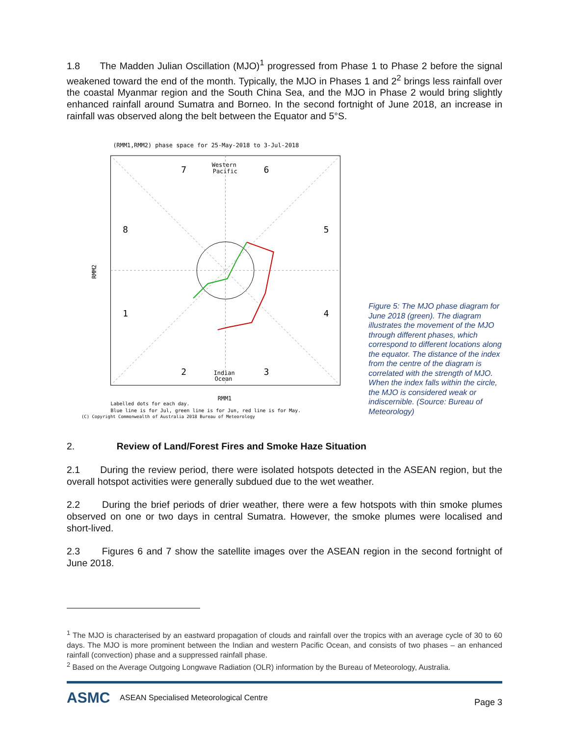1.8 The Madden Julian Oscillation (MJO)<sup>1</sup> progressed from Phase 1 to Phase 2 before the signal weakened toward the end of the month. Typically, the MJO in Phases 1 and 2<sup>2</sup> brings less rainfall over the coastal Myanmar region and the South China Sea, and the MJO in Phase 2 would bring slightly enhanced rainfall around Sumatra and Borneo. In the second fortnight of June 2018, an increase in rainfall was observed along the belt between the Equator and 5°S.
(RMM1,RMM2) phase space for 25-May-2018 to 3-Jul-2018
7
6
8
5
1
4
2
3
Western
Pacific
Indian
Ocean
RMM2
RMM1
Labelled dots for each day.
Blue line is for Jul, green line is for Jun, red line is for May.
(C) Copyright Commonwealth of Australia 2018 Bureau of Meteorology
Figure 5: The MJO phase diagram for June 2018 (green). The diagram illustrates the movement of the MJO through different phases, which correspond to different locations along the equator. The distance of the index from the centre of the diagram is correlated with the strength of MJO. When the index falls within the circle, the MJO is considered weak or indiscernible. (Source: Bureau of Meteorology)
2. Review of Land/Forest Fires and Smoke Haze Situation
2.1 During the review period, there were isolated hotspots detected in the ASEAN region, but the overall hotspot activities were generally subdued due to the wet weather.
2.2 During the brief periods of drier weather, there were a few hotspots with thin smoke plumes observed on one or two days in central Sumatra. However, the smoke plumes were localised and short-lived.
2.3 Figures 6 and 7 show the satellite images over the ASEAN region in the second fortnight of June 2018.
<sup>1</sup> The MJO is characterised by an eastward propagation of clouds and rainfall over the tropics with an average cycle of 30 to 60 days. The MJO is more prominent between the Indian and western Pacific Ocean, and consists of two phases – an enhanced rainfall (convection) phase and a suppressed rainfall phase.
<sup>2</sup> Based on the Average Outgoing Longwave Radiation (OLR) information by the Bureau of Meteorology, Australia.
ASMC ASEAN Specialised Meteorological Centre
Page 3